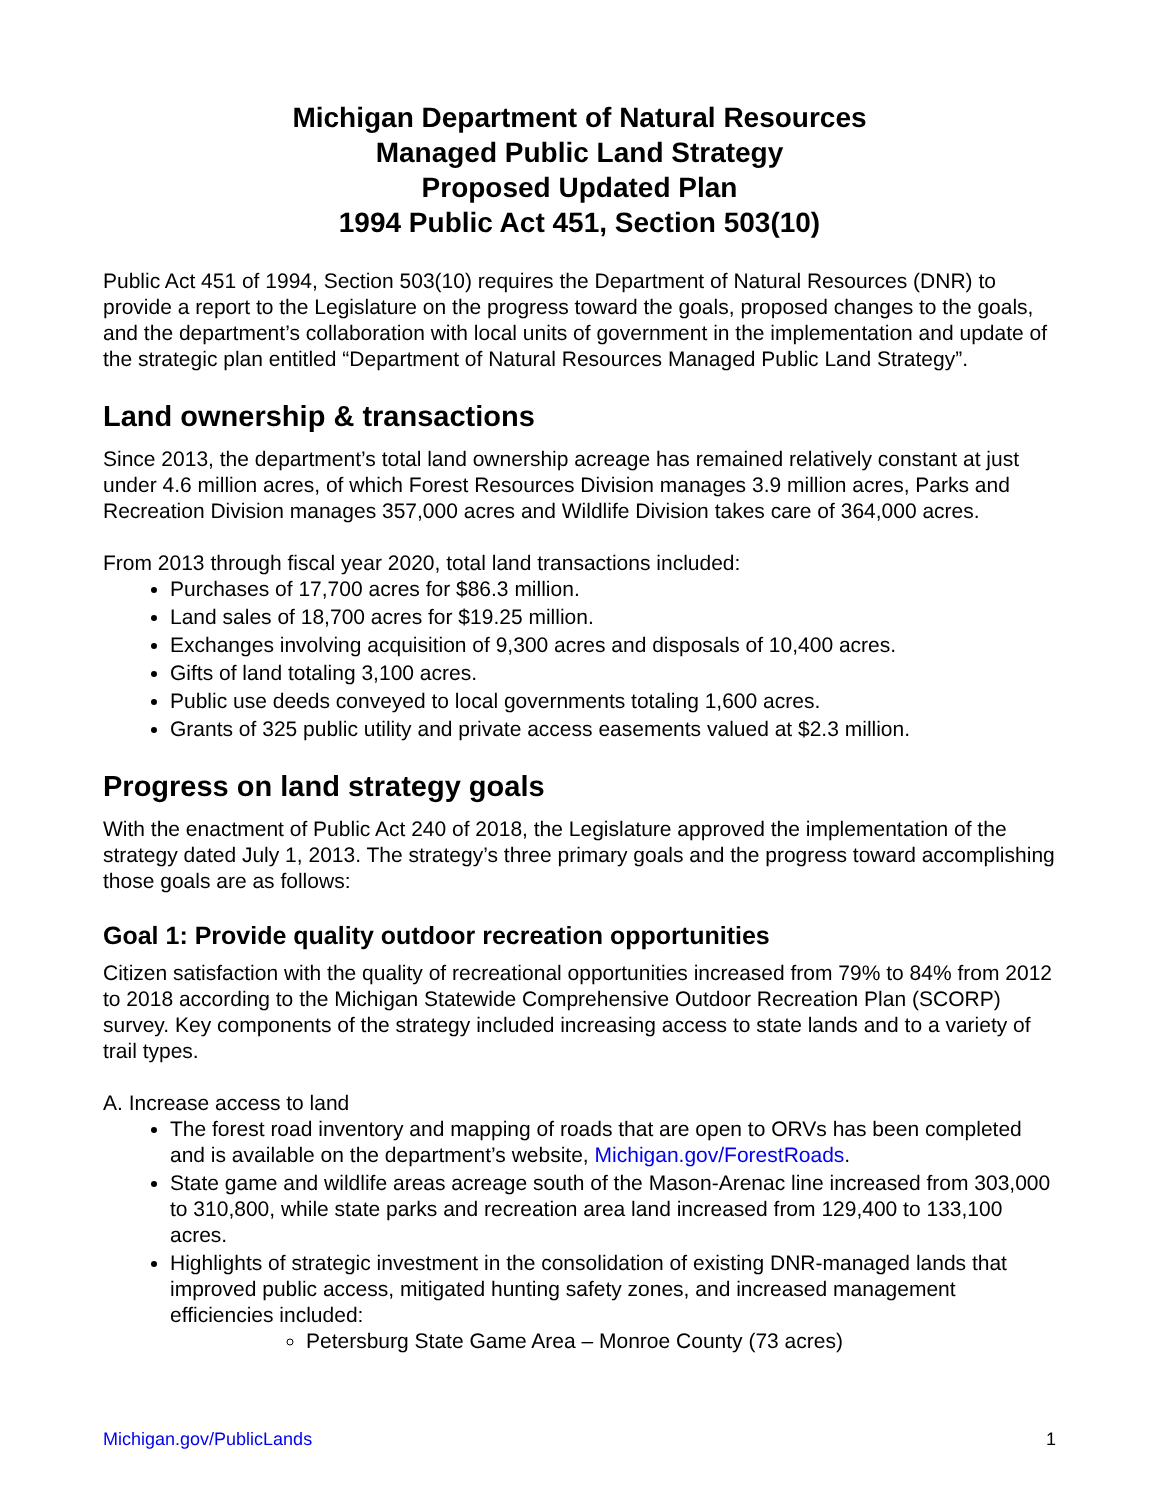Michigan Department of Natural Resources
Managed Public Land Strategy
Proposed Updated Plan
1994 Public Act 451, Section 503(10)
Public Act 451 of 1994, Section 503(10) requires the Department of Natural Resources (DNR) to provide a report to the Legislature on the progress toward the goals, proposed changes to the goals, and the department’s collaboration with local units of government in the implementation and update of the strategic plan entitled “Department of Natural Resources Managed Public Land Strategy”.
Land ownership & transactions
Since 2013, the department’s total land ownership acreage has remained relatively constant at just under 4.6 million acres, of which Forest Resources Division manages 3.9 million acres, Parks and Recreation Division manages 357,000 acres and Wildlife Division takes care of 364,000 acres.
From 2013 through fiscal year 2020, total land transactions included:
Purchases of 17,700 acres for $86.3 million.
Land sales of 18,700 acres for $19.25 million.
Exchanges involving acquisition of 9,300 acres and disposals of 10,400 acres.
Gifts of land totaling 3,100 acres.
Public use deeds conveyed to local governments totaling 1,600 acres.
Grants of 325 public utility and private access easements valued at $2.3 million.
Progress on land strategy goals
With the enactment of Public Act 240 of 2018, the Legislature approved the implementation of the strategy dated July 1, 2013. The strategy’s three primary goals and the progress toward accomplishing those goals are as follows:
Goal 1: Provide quality outdoor recreation opportunities
Citizen satisfaction with the quality of recreational opportunities increased from 79% to 84% from 2012 to 2018 according to the Michigan Statewide Comprehensive Outdoor Recreation Plan (SCORP) survey. Key components of the strategy included increasing access to state lands and to a variety of trail types.
A. Increase access to land
The forest road inventory and mapping of roads that are open to ORVs has been completed and is available on the department’s website, Michigan.gov/ForestRoads.
State game and wildlife areas acreage south of the Mason-Arenac line increased from 303,000 to 310,800, while state parks and recreation area land increased from 129,400 to 133,100 acres.
Highlights of strategic investment in the consolidation of existing DNR-managed lands that improved public access, mitigated hunting safety zones, and increased management efficiencies included:
Petersburg State Game Area – Monroe County (73 acres)
Michigan.gov/PublicLands 1